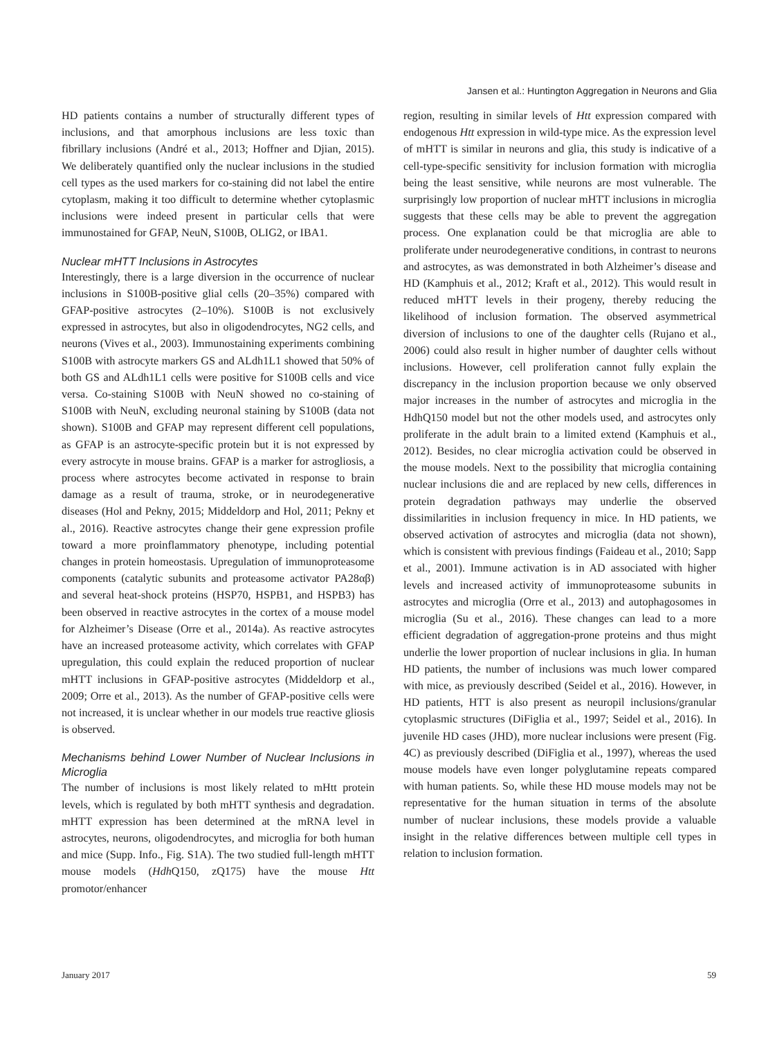Jansen et al.: Huntington Aggregation in Neurons and Glia
HD patients contains a number of structurally different types of inclusions, and that amorphous inclusions are less toxic than fibrillary inclusions (André et al., 2013; Hoffner and Djian, 2015). We deliberately quantified only the nuclear inclusions in the studied cell types as the used markers for co-staining did not label the entire cytoplasm, making it too difficult to determine whether cytoplasmic inclusions were indeed present in particular cells that were immunostained for GFAP, NeuN, S100B, OLIG2, or IBA1.
Nuclear mHTT Inclusions in Astrocytes
Interestingly, there is a large diversion in the occurrence of nuclear inclusions in S100B-positive glial cells (20–35%) compared with GFAP-positive astrocytes (2–10%). S100B is not exclusively expressed in astrocytes, but also in oligodendrocytes, NG2 cells, and neurons (Vives et al., 2003). Immunostaining experiments combining S100B with astrocyte markers GS and ALdh1L1 showed that 50% of both GS and ALdh1L1 cells were positive for S100B cells and vice versa. Co-staining S100B with NeuN showed no co-staining of S100B with NeuN, excluding neuronal staining by S100B (data not shown). S100B and GFAP may represent different cell populations, as GFAP is an astrocyte-specific protein but it is not expressed by every astrocyte in mouse brains. GFAP is a marker for astrogliosis, a process where astrocytes become activated in response to brain damage as a result of trauma, stroke, or in neurodegenerative diseases (Hol and Pekny, 2015; Middeldorp and Hol, 2011; Pekny et al., 2016). Reactive astrocytes change their gene expression profile toward a more proinflammatory phenotype, including potential changes in protein homeostasis. Upregulation of immunoproteasome components (catalytic subunits and proteasome activator PA28αβ) and several heat-shock proteins (HSP70, HSPB1, and HSPB3) has been observed in reactive astrocytes in the cortex of a mouse model for Alzheimer’s Disease (Orre et al., 2014a). As reactive astrocytes have an increased proteasome activity, which correlates with GFAP upregulation, this could explain the reduced proportion of nuclear mHTT inclusions in GFAP-positive astrocytes (Middeldorp et al., 2009; Orre et al., 2013). As the number of GFAP-positive cells were not increased, it is unclear whether in our models true reactive gliosis is observed.
Mechanisms behind Lower Number of Nuclear Inclusions in Microglia
The number of inclusions is most likely related to mHtt protein levels, which is regulated by both mHTT synthesis and degradation. mHTT expression has been determined at the mRNA level in astrocytes, neurons, oligodendrocytes, and microglia for both human and mice (Supp. Info., Fig. S1A). The two studied full-length mHTT mouse models (Hdh Q150, zQ175) have the mouse Htt promotor/enhancer
region, resulting in similar levels of Htt expression compared with endogenous Htt expression in wild-type mice. As the expression level of mHTT is similar in neurons and glia, this study is indicative of a cell-type-specific sensitivity for inclusion formation with microglia being the least sensitive, while neurons are most vulnerable. The surprisingly low proportion of nuclear mHTT inclusions in microglia suggests that these cells may be able to prevent the aggregation process. One explanation could be that microglia are able to proliferate under neurodegenerative conditions, in contrast to neurons and astrocytes, as was demonstrated in both Alzheimer’s disease and HD (Kamphuis et al., 2012; Kraft et al., 2012). This would result in reduced mHTT levels in their progeny, thereby reducing the likelihood of inclusion formation. The observed asymmetrical diversion of inclusions to one of the daughter cells (Rujano et al., 2006) could also result in higher number of daughter cells without inclusions. However, cell proliferation cannot fully explain the discrepancy in the inclusion proportion because we only observed major increases in the number of astrocytes and microglia in the HdhQ150 model but not the other models used, and astrocytes only proliferate in the adult brain to a limited extend (Kamphuis et al., 2012). Besides, no clear microglia activation could be observed in the mouse models. Next to the possibility that microglia containing nuclear inclusions die and are replaced by new cells, differences in protein degradation pathways may underlie the observed dissimilarities in inclusion frequency in mice. In HD patients, we observed activation of astrocytes and microglia (data not shown), which is consistent with previous findings (Faideau et al., 2010; Sapp et al., 2001). Immune activation is in AD associated with higher levels and increased activity of immunoproteasome subunits in astrocytes and microglia (Orre et al., 2013) and autophagosomes in microglia (Su et al., 2016). These changes can lead to a more efficient degradation of aggregation-prone proteins and thus might underlie the lower proportion of nuclear inclusions in glia. In human HD patients, the number of inclusions was much lower compared with mice, as previously described (Seidel et al., 2016). However, in HD patients, HTT is also present as neuropil inclusions/granular cytoplasmic structures (DiFiglia et al., 1997; Seidel et al., 2016). In juvenile HD cases (JHD), more nuclear inclusions were present (Fig. 4C) as previously described (DiFiglia et al., 1997), whereas the used mouse models have even longer polyglutamine repeats compared with human patients. So, while these HD mouse models may not be representative for the human situation in terms of the absolute number of nuclear inclusions, these models provide a valuable insight in the relative differences between multiple cell types in relation to inclusion formation.
January 2017 59